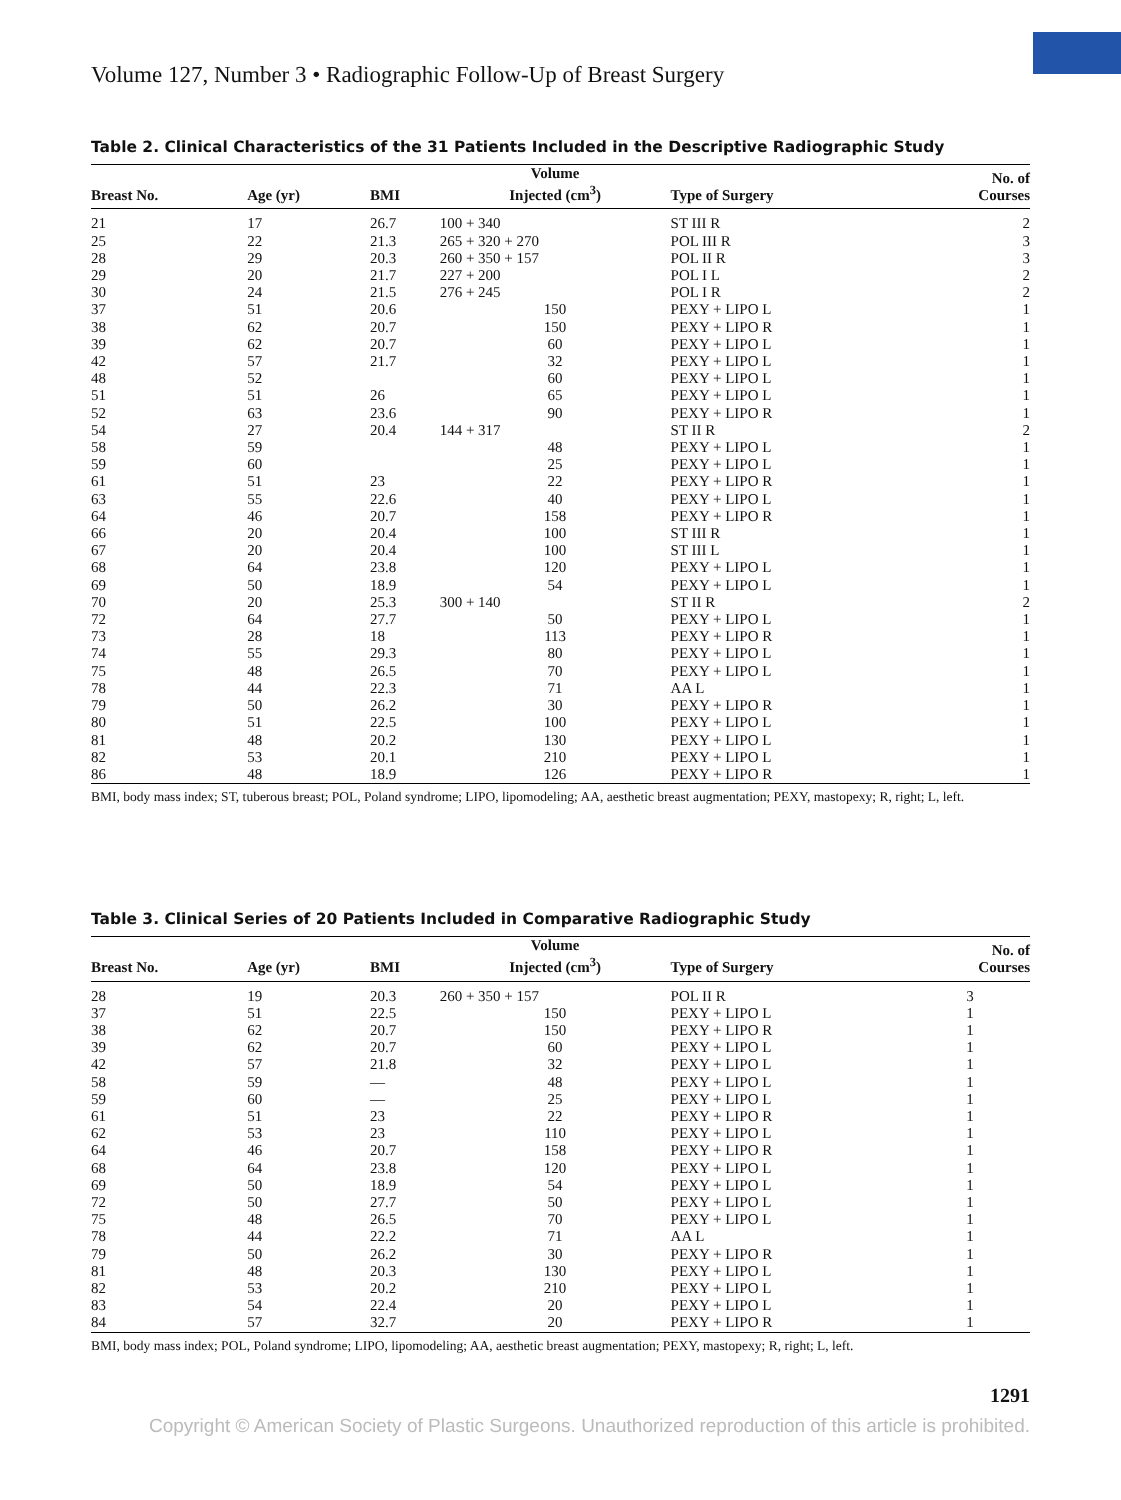Volume 127, Number 3 • Radiographic Follow-Up of Breast Surgery
Table 2. Clinical Characteristics of the 31 Patients Included in the Descriptive Radiographic Study
| Breast No. | Age (yr) | BMI | Volume Injected (cm<sup>3</sup>) | Type of Surgery | No. of Courses |
| --- | --- | --- | --- | --- | --- |
| 21 | 17 | 26.7 | 100 + 340 | ST III R | 2 |
| 25 | 22 | 21.3 | 265 + 320 + 270 | POL III R | 3 |
| 28 | 29 | 20.3 | 260 + 350 + 157 | POL II R | 3 |
| 29 | 20 | 21.7 | 227 + 200 | POL I L | 2 |
| 30 | 24 | 21.5 | 276 + 245 | POL I R | 2 |
| 37 | 51 | 20.6 | 150 | PEXY + LIPO L | 1 |
| 38 | 62 | 20.7 | 150 | PEXY + LIPO R | 1 |
| 39 | 62 | 20.7 | 60 | PEXY + LIPO L | 1 |
| 42 | 57 | 21.7 | 32 | PEXY + LIPO L | 1 |
| 48 | 52 | | 60 | PEXY + LIPO L | 1 |
| 51 | 51 | 26 | 65 | PEXY + LIPO L | 1 |
| 52 | 63 | 23.6 | 90 | PEXY + LIPO R | 1 |
| 54 | 27 | 20.4 | 144 + 317 | ST II R | 2 |
| 58 | 59 | | 48 | PEXY + LIPO L | 1 |
| 59 | 60 | | 25 | PEXY + LIPO L | 1 |
| 61 | 51 | 23 | 22 | PEXY + LIPO R | 1 |
| 63 | 55 | 22.6 | 40 | PEXY + LIPO L | 1 |
| 64 | 46 | 20.7 | 158 | PEXY + LIPO R | 1 |
| 66 | 20 | 20.4 | 100 | ST III R | 1 |
| 67 | 20 | 20.4 | 100 | ST III L | 1 |
| 68 | 64 | 23.8 | 120 | PEXY + LIPO L | 1 |
| 69 | 50 | 18.9 | 54 | PEXY + LIPO L | 1 |
| 70 | 20 | 25.3 | 300 + 140 | ST II R | 2 |
| 72 | 64 | 27.7 | 50 | PEXY + LIPO L | 1 |
| 73 | 28 | 18 | 113 | PEXY + LIPO R | 1 |
| 74 | 55 | 29.3 | 80 | PEXY + LIPO L | 1 |
| 75 | 48 | 26.5 | 70 | PEXY + LIPO L | 1 |
| 78 | 44 | 22.3 | 71 | AA L | 1 |
| 79 | 50 | 26.2 | 30 | PEXY + LIPO R | 1 |
| 80 | 51 | 22.5 | 100 | PEXY + LIPO L | 1 |
| 81 | 48 | 20.2 | 130 | PEXY + LIPO L | 1 |
| 82 | 53 | 20.1 | 210 | PEXY + LIPO L | 1 |
| 86 | 48 | 18.9 | 126 | PEXY + LIPO R | 1 |
BMI, body mass index; ST, tuberous breast; POL, Poland syndrome; LIPO, lipomodeling; AA, aesthetic breast augmentation; PEXY, mastopexy; R, right; L, left.
Table 3. Clinical Series of 20 Patients Included in Comparative Radiographic Study
| Breast No. | Age (yr) | BMI | Volume Injected (cm<sup>3</sup>) | Type of Surgery | No. of Courses |
| --- | --- | --- | --- | --- | --- |
| 28 | 19 | 20.3 | 260 + 350 + 157 | POL II R | 3 |
| 37 | 51 | 22.5 | 150 | PEXY + LIPO L | 1 |
| 38 | 62 | 20.7 | 150 | PEXY + LIPO R | 1 |
| 39 | 62 | 20.7 | 60 | PEXY + LIPO L | 1 |
| 42 | 57 | 21.8 | 32 | PEXY + LIPO L | 1 |
| 58 | 59 | — | 48 | PEXY + LIPO L | 1 |
| 59 | 60 | — | 25 | PEXY + LIPO L | 1 |
| 61 | 51 | 23 | 22 | PEXY + LIPO R | 1 |
| 62 | 53 | 23 | 110 | PEXY + LIPO L | 1 |
| 64 | 46 | 20.7 | 158 | PEXY + LIPO R | 1 |
| 68 | 64 | 23.8 | 120 | PEXY + LIPO L | 1 |
| 69 | 50 | 18.9 | 54 | PEXY + LIPO L | 1 |
| 72 | 50 | 27.7 | 50 | PEXY + LIPO L | 1 |
| 75 | 48 | 26.5 | 70 | PEXY + LIPO L | 1 |
| 78 | 44 | 22.2 | 71 | AA L | 1 |
| 79 | 50 | 26.2 | 30 | PEXY + LIPO R | 1 |
| 81 | 48 | 20.3 | 130 | PEXY + LIPO L | 1 |
| 82 | 53 | 20.2 | 210 | PEXY + LIPO L | 1 |
| 83 | 54 | 22.4 | 20 | PEXY + LIPO L | 1 |
| 84 | 57 | 32.7 | 20 | PEXY + LIPO R | 1 |
BMI, body mass index; POL, Poland syndrome; LIPO, lipomodeling; AA, aesthetic breast augmentation; PEXY, mastopexy; R, right; L, left.
1291
Copyright © American Society of Plastic Surgeons. Unauthorized reproduction of this article is prohibited.